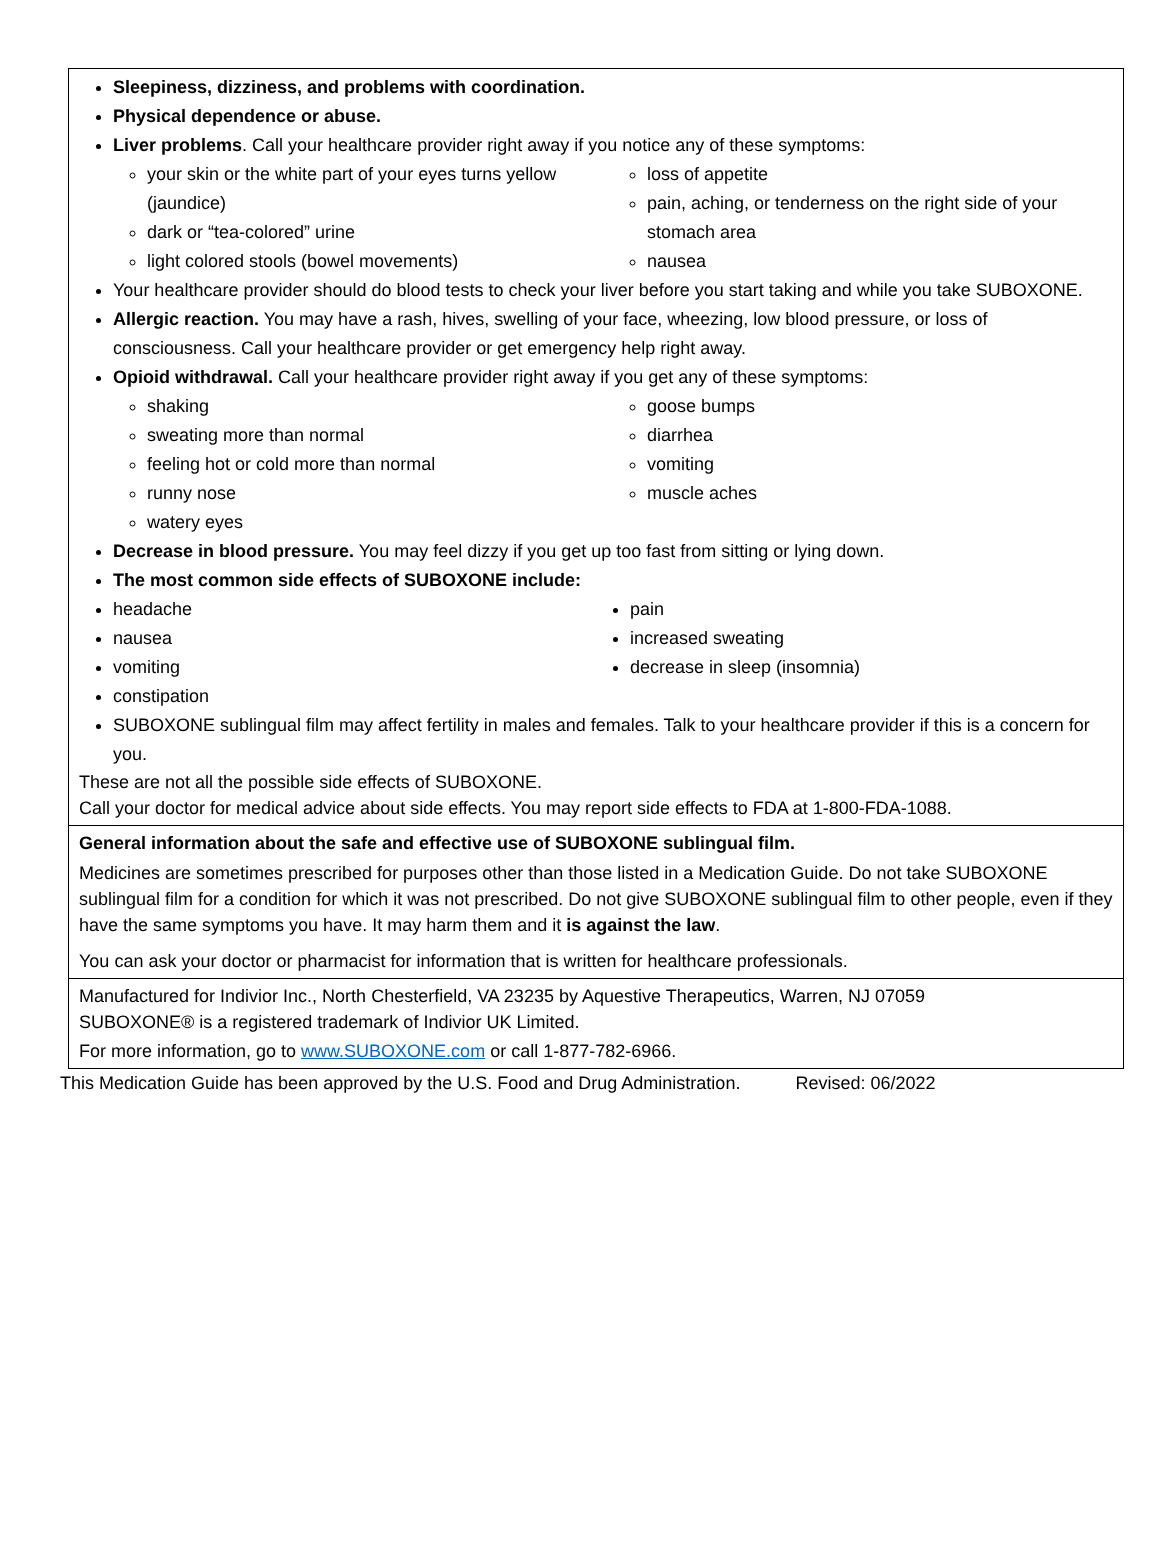Sleepiness, dizziness, and problems with coordination.
Physical dependence or abuse.
Liver problems. Call your healthcare provider right away if you notice any of these symptoms:
your skin or the white part of your eyes turns yellow (jaundice)
dark or “tea-colored” urine
light colored stools (bowel movements)
loss of appetite
pain, aching, or tenderness on the right side of your stomach area
nausea
Your healthcare provider should do blood tests to check your liver before you start taking and while you take SUBOXONE.
Allergic reaction. You may have a rash, hives, swelling of your face, wheezing, low blood pressure, or loss of consciousness. Call your healthcare provider or get emergency help right away.
Opioid withdrawal. Call your healthcare provider right away if you get any of these symptoms:
shaking
sweating more than normal
feeling hot or cold more than normal
runny nose
watery eyes
goose bumps
diarrhea
vomiting
muscle aches
Decrease in blood pressure. You may feel dizzy if you get up too fast from sitting or lying down.
The most common side effects of SUBOXONE include:
headache
nausea
vomiting
constipation
pain
increased sweating
decrease in sleep (insomnia)
SUBOXONE sublingual film may affect fertility in males and females. Talk to your healthcare provider if this is a concern for you.
These are not all the possible side effects of SUBOXONE.
Call your doctor for medical advice about side effects. You may report side effects to FDA at 1-800-FDA-1088.
General information about the safe and effective use of SUBOXONE sublingual film.
Medicines are sometimes prescribed for purposes other than those listed in a Medication Guide. Do not take SUBOXONE sublingual film for a condition for which it was not prescribed. Do not give SUBOXONE sublingual film to other people, even if they have the same symptoms you have. It may harm them and it is against the law.
You can ask your doctor or pharmacist for information that is written for healthcare professionals.
Manufactured for Indivior Inc., North Chesterfield, VA 23235 by Aquestive Therapeutics, Warren, NJ 07059
SUBOXONE® is a registered trademark of Indivior UK Limited.
For more information, go to www.SUBOXONE.com or call 1-877-782-6966.
This Medication Guide has been approved by the U.S. Food and Drug Administration. Revised: 06/2022